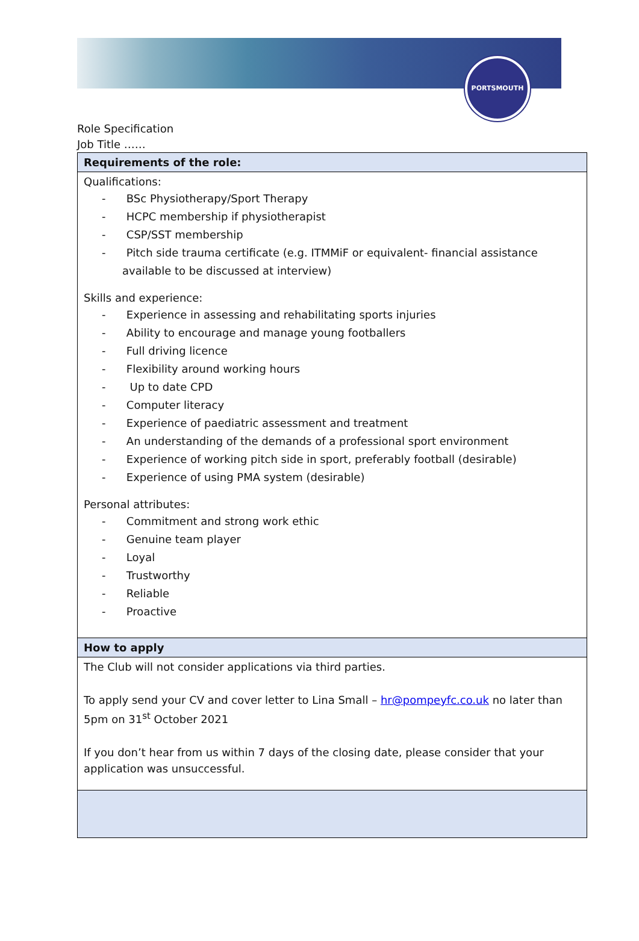PORTSMOUTH
Role Specification
Job Title ……
| Requirements of the role: |
| Qualifications: - BSc Physiotherapy/Sport Therapy - HCPC membership if physiotherapist - CSP/SST membership - Pitch side trauma certificate (e.g. ITMMiF or equivalent- financial assistance available to be discussed at interview) Skills and experience: - Experience in assessing and rehabilitating sports injuries - Ability to encourage and manage young footballers - Full driving licence - Flexibility around working hours - Up to date CPD - Computer literacy - Experience of paediatric assessment and treatment - An understanding of the demands of a professional sport environment - Experience of working pitch side in sport, preferably football (desirable) - Experience of using PMA system (desirable) Personal attributes: - Commitment and strong work ethic - Genuine team player - Loyal - Trustworthy - Reliable - Proactive |
| How to apply |
| The Club will not consider applications via third parties. To apply send your CV and cover letter to Lina Small – hr@pompeyfc.co.uk no later than 5pm on 31<sup>st</sup> October 2021 If you don’t hear from us within 7 days of the closing date, please consider that your application was unsuccessful. |